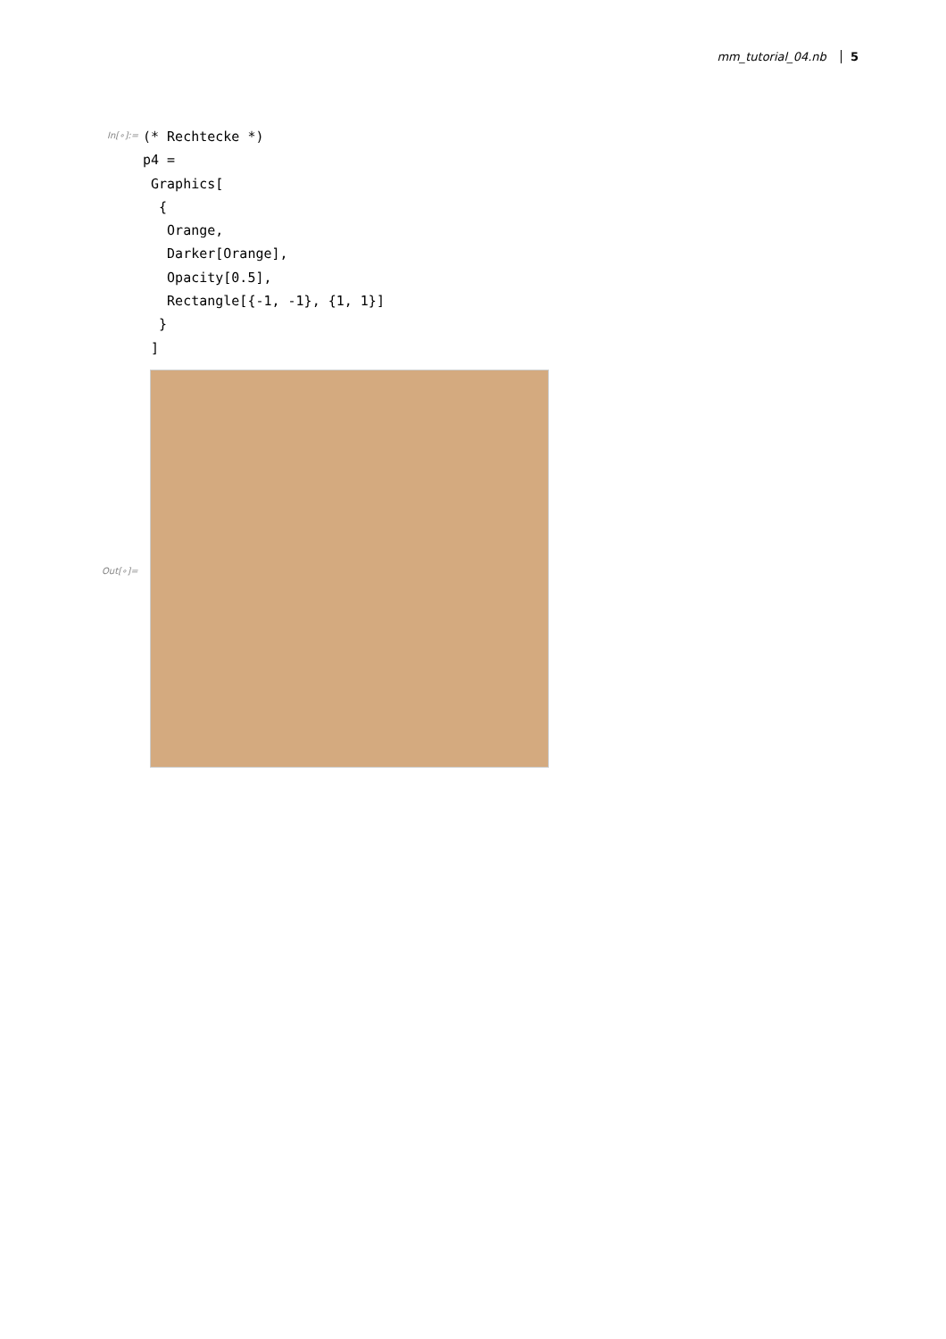mm_tutorial_04.nb 5
In[∘]:=
(* Rechtecke *)
p4 =
 Graphics[
  {
   Orange,
   Darker[Orange],
   Opacity[0.5],
   Rectangle[{-1, -1}, {1, 1}]
  }
 ]
Out[∘]=